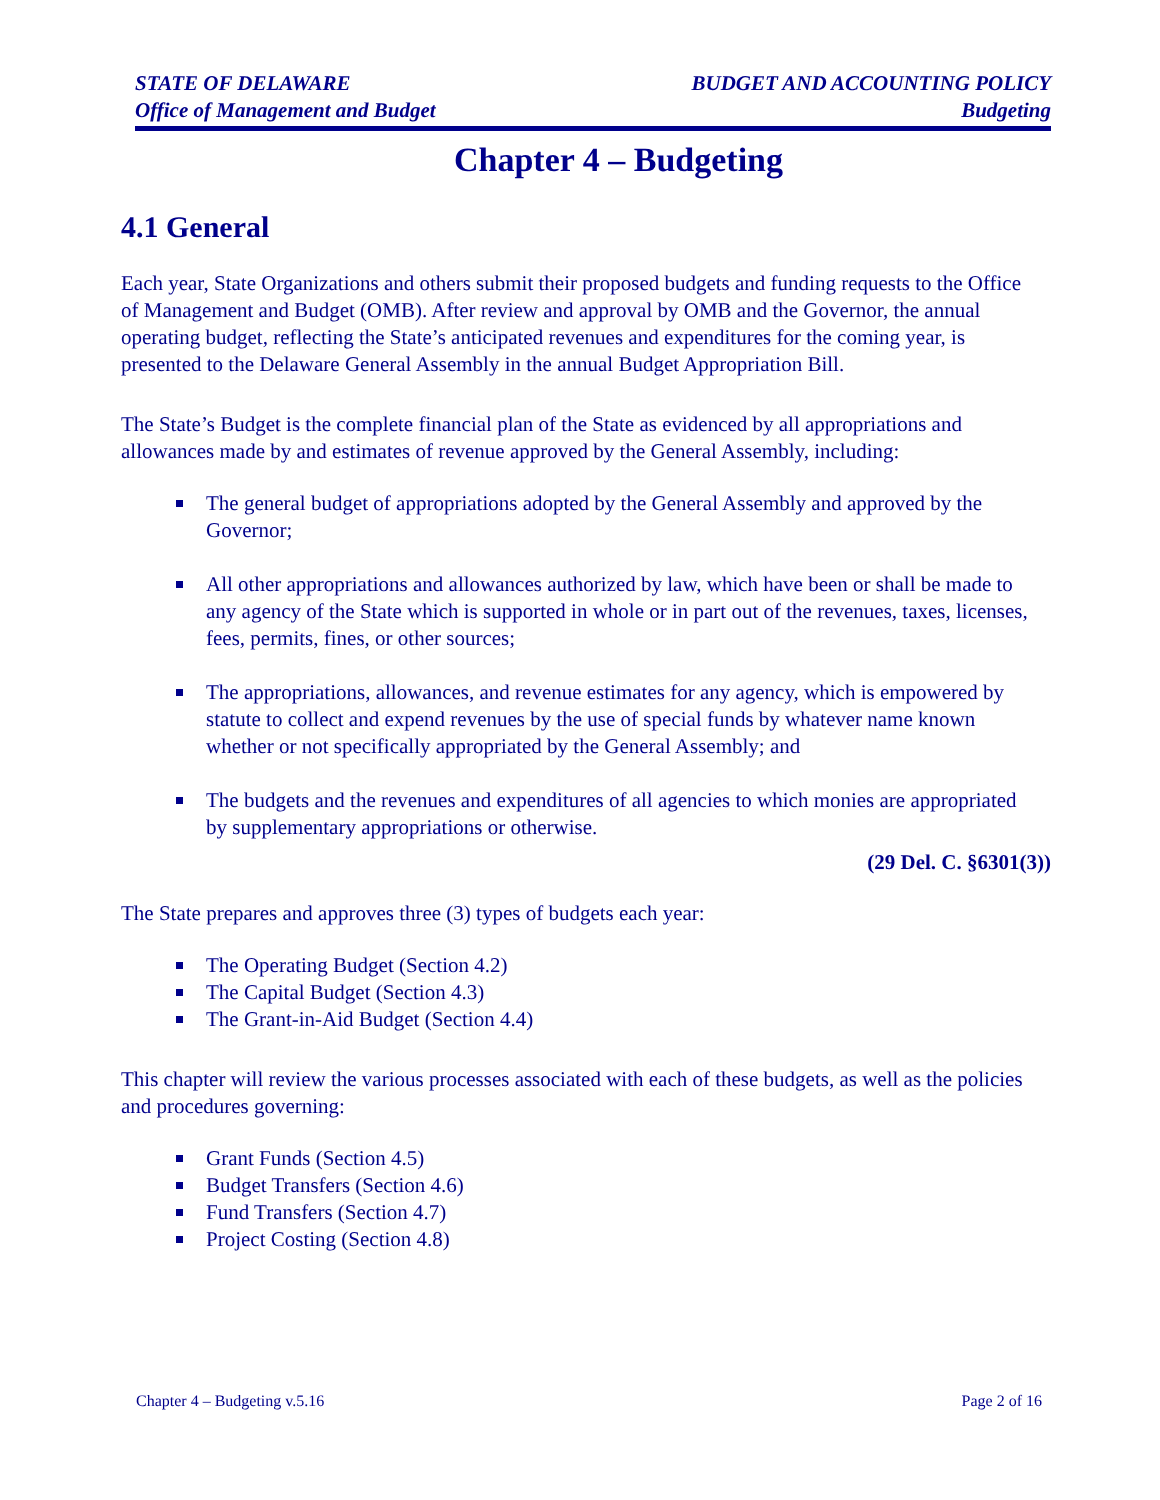STATE OF DELAWARE
Office of Management and Budget
BUDGET AND ACCOUNTING POLICY
Budgeting
Chapter 4 – Budgeting
4.1 General
Each year, State Organizations and others submit their proposed budgets and funding requests to the Office of Management and Budget (OMB). After review and approval by OMB and the Governor, the annual operating budget, reflecting the State’s anticipated revenues and expenditures for the coming year, is presented to the Delaware General Assembly in the annual Budget Appropriation Bill.
The State’s Budget is the complete financial plan of the State as evidenced by all appropriations and allowances made by and estimates of revenue approved by the General Assembly, including:
The general budget of appropriations adopted by the General Assembly and approved by the Governor;
All other appropriations and allowances authorized by law, which have been or shall be made to any agency of the State which is supported in whole or in part out of the revenues, taxes, licenses, fees, permits, fines, or other sources;
The appropriations, allowances, and revenue estimates for any agency, which is empowered by statute to collect and expend revenues by the use of special funds by whatever name known whether or not specifically appropriated by the General Assembly; and
The budgets and the revenues and expenditures of all agencies to which monies are appropriated by supplementary appropriations or otherwise.
(29 Del. C. §6301(3))
The State prepares and approves three (3) types of budgets each year:
The Operating Budget (Section 4.2)
The Capital Budget (Section 4.3)
The Grant-in-Aid Budget (Section 4.4)
This chapter will review the various processes associated with each of these budgets, as well as the policies and procedures governing:
Grant Funds (Section 4.5)
Budget Transfers (Section 4.6)
Fund Transfers (Section 4.7)
Project Costing (Section 4.8)
Chapter 4 – Budgeting v.5.16 Page 2 of 16